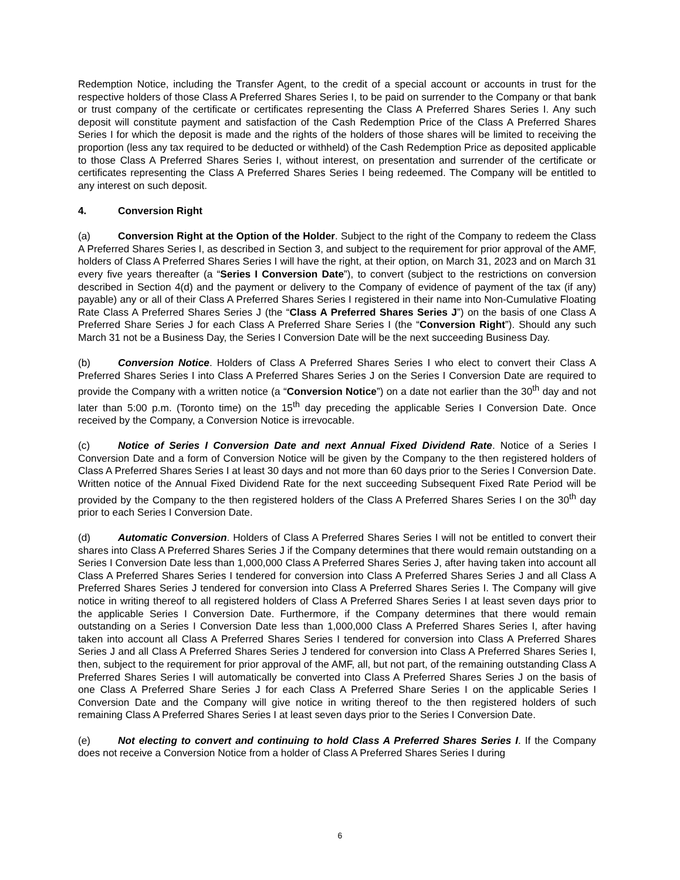Redemption Notice, including the Transfer Agent, to the credit of a special account or accounts in trust for the respective holders of those Class A Preferred Shares Series I, to be paid on surrender to the Company or that bank or trust company of the certificate or certificates representing the Class A Preferred Shares Series I. Any such deposit will constitute payment and satisfaction of the Cash Redemption Price of the Class A Preferred Shares Series I for which the deposit is made and the rights of the holders of those shares will be limited to receiving the proportion (less any tax required to be deducted or withheld) of the Cash Redemption Price as deposited applicable to those Class A Preferred Shares Series I, without interest, on presentation and surrender of the certificate or certificates representing the Class A Preferred Shares Series I being redeemed. The Company will be entitled to any interest on such deposit.
4. Conversion Right
(a) Conversion Right at the Option of the Holder. Subject to the right of the Company to redeem the Class A Preferred Shares Series I, as described in Section 3, and subject to the requirement for prior approval of the AMF, holders of Class A Preferred Shares Series I will have the right, at their option, on March 31, 2023 and on March 31 every five years thereafter (a “Series I Conversion Date”), to convert (subject to the restrictions on conversion described in Section 4(d) and the payment or delivery to the Company of evidence of payment of the tax (if any) payable) any or all of their Class A Preferred Shares Series I registered in their name into Non-Cumulative Floating Rate Class A Preferred Shares Series J (the “Class A Preferred Shares Series J”) on the basis of one Class A Preferred Share Series J for each Class A Preferred Share Series I (the “Conversion Right”). Should any such March 31 not be a Business Day, the Series I Conversion Date will be the next succeeding Business Day.
(b) Conversion Notice. Holders of Class A Preferred Shares Series I who elect to convert their Class A Preferred Shares Series I into Class A Preferred Shares Series J on the Series I Conversion Date are required to provide the Company with a written notice (a “Conversion Notice”) on a date not earlier than the 30<sup>th</sup> day and not later than 5:00 p.m. (Toronto time) on the 15<sup>th</sup> day preceding the applicable Series I Conversion Date. Once received by the Company, a Conversion Notice is irrevocable.
(c) Notice of Series I Conversion Date and next Annual Fixed Dividend Rate. Notice of a Series I Conversion Date and a form of Conversion Notice will be given by the Company to the then registered holders of Class A Preferred Shares Series I at least 30 days and not more than 60 days prior to the Series I Conversion Date. Written notice of the Annual Fixed Dividend Rate for the next succeeding Subsequent Fixed Rate Period will be provided by the Company to the then registered holders of the Class A Preferred Shares Series I on the 30<sup>th</sup> day prior to each Series I Conversion Date.
(d) Automatic Conversion. Holders of Class A Preferred Shares Series I will not be entitled to convert their shares into Class A Preferred Shares Series J if the Company determines that there would remain outstanding on a Series I Conversion Date less than 1,000,000 Class A Preferred Shares Series J, after having taken into account all Class A Preferred Shares Series I tendered for conversion into Class A Preferred Shares Series J and all Class A Preferred Shares Series J tendered for conversion into Class A Preferred Shares Series I. The Company will give notice in writing thereof to all registered holders of Class A Preferred Shares Series I at least seven days prior to the applicable Series I Conversion Date. Furthermore, if the Company determines that there would remain outstanding on a Series I Conversion Date less than 1,000,000 Class A Preferred Shares Series I, after having taken into account all Class A Preferred Shares Series I tendered for conversion into Class A Preferred Shares Series J and all Class A Preferred Shares Series J tendered for conversion into Class A Preferred Shares Series I, then, subject to the requirement for prior approval of the AMF, all, but not part, of the remaining outstanding Class A Preferred Shares Series I will automatically be converted into Class A Preferred Shares Series J on the basis of one Class A Preferred Share Series J for each Class A Preferred Share Series I on the applicable Series I Conversion Date and the Company will give notice in writing thereof to the then registered holders of such remaining Class A Preferred Shares Series I at least seven days prior to the Series I Conversion Date.
(e) Not electing to convert and continuing to hold Class A Preferred Shares Series I. If the Company does not receive a Conversion Notice from a holder of Class A Preferred Shares Series I during
6